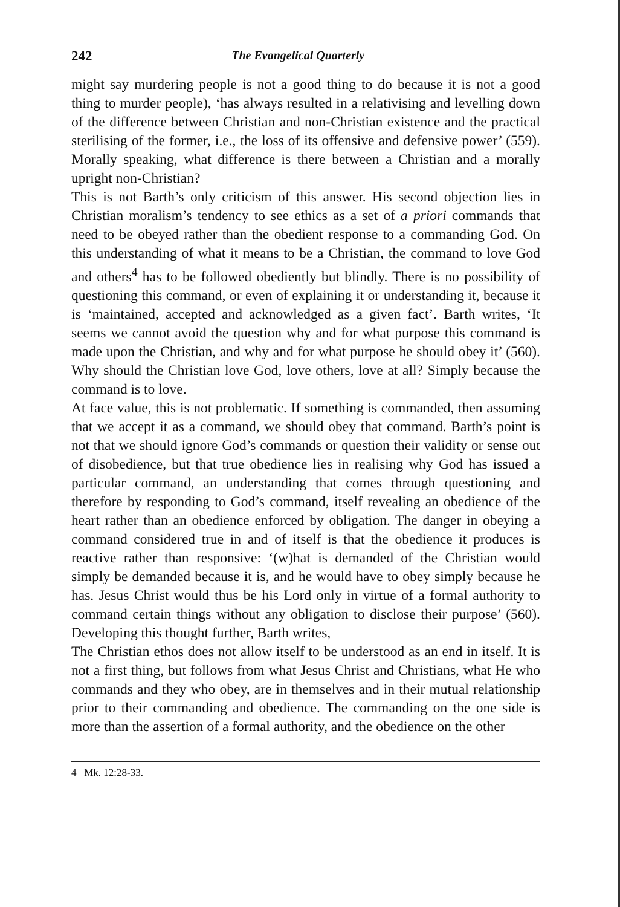242 The Evangelical Quarterly
might say murdering people is not a good thing to do because it is not a good thing to murder people), ‘has always resulted in a relativising and levelling down of the difference between Christian and non-Christian existence and the practical sterilising of the former, i.e., the loss of its offensive and defensive power’ (559). Morally speaking, what difference is there between a Christian and a morally upright non-Christian?
This is not Barth’s only criticism of this answer. His second objection lies in Christian moralism’s tendency to see ethics as a set of a priori commands that need to be obeyed rather than the obedient response to a commanding God. On this understanding of what it means to be a Christian, the command to love God and others<sup>4</sup> has to be followed obediently but blindly. There is no possibility of questioning this command, or even of explaining it or understanding it, because it is ‘maintained, accepted and acknowledged as a given fact’. Barth writes, ‘It seems we cannot avoid the question why and for what purpose this command is made upon the Christian, and why and for what purpose he should obey it’ (560). Why should the Christian love God, love others, love at all? Simply because the command is to love.
At face value, this is not problematic. If something is commanded, then assuming that we accept it as a command, we should obey that command. Barth’s point is not that we should ignore God’s commands or question their validity or sense out of disobedience, but that true obedience lies in realising why God has issued a particular command, an understanding that comes through questioning and therefore by responding to God’s command, itself revealing an obedience of the heart rather than an obedience enforced by obligation. The danger in obeying a command considered true in and of itself is that the obedience it produces is reactive rather than responsive: ‘(w)hat is demanded of the Christian would simply be demanded because it is, and he would have to obey simply because he has. Jesus Christ would thus be his Lord only in virtue of a formal authority to command certain things without any obligation to disclose their purpose’ (560). Developing this thought further, Barth writes,
The Christian ethos does not allow itself to be understood as an end in itself. It is not a first thing, but follows from what Jesus Christ and Christians, what He who commands and they who obey, are in themselves and in their mutual relationship prior to their commanding and obedience. The commanding on the one side is more than the assertion of a formal authority, and the obedience on the other
4 Mk. 12:28-33.